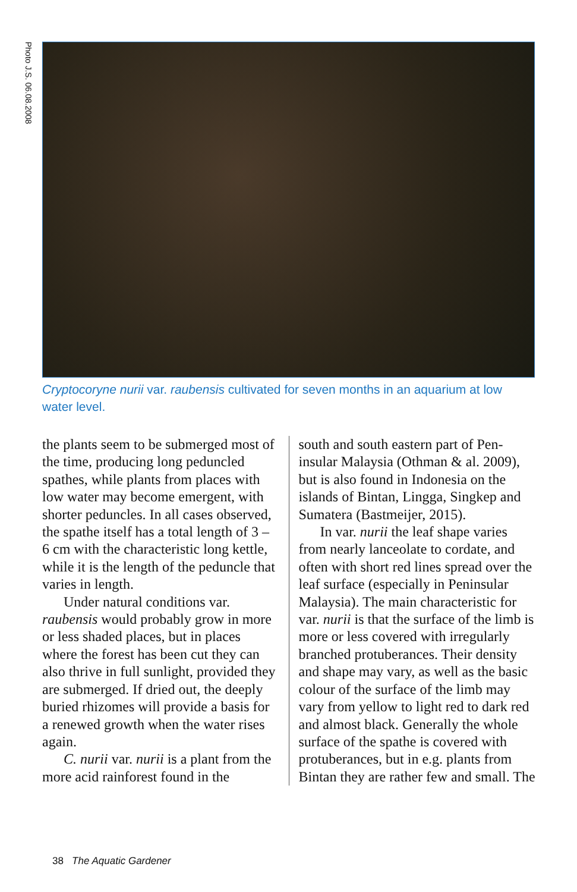Photo J.S. 06.08.2008
Cryptocoryne nurii var. raubensis cultivated for seven months in an aquarium at low water level.
the plants seem to be submerged most of the time, producing long pe­duncled spathes, while plants from places with low water may become emergent, with shorter peduncles. In all cases observed, the spathe itself has a total length of 3 – 6 cm with the characteristic long kettle, while it is the length of the peduncle that varies in length.
Under natural conditions var. raubensis would probably grow in more or less shaded places, but in places where the forest has been cut they can also thrive in full sunlight, provided they are submerged. If dried out, the deeply buried rhi­zomes will provide a basis for a renewed growth when the water rises again.
C. nurii var. nurii is a plant from the more acid rainforest found in the
south and south eastern part of Pen­insular Malaysia (Othman & al. 2009), but is also found in Indonesia on the islands of Bintan, Lingga, Singkep and Sumatera (Bastmeijer, 2015).
In var. nurii the leaf shape varies from nearly lanceolate to cordate, and often with short red lines spread over the leaf surface (espe­cially in Peninsular Malaysia). The main characteristic for var. nurii is that the surface of the limb is more or less covered with irregularly branched protuberances. Their den­sity and shape may vary, as well as the basic colour of the surface of the limb may vary from yellow to light red to dark red and almost black. Generally the whole surface of the spathe is covered with protuber­ances, but in e.g. plants from Bintan they are rather few and small. The
38 The Aquatic Gardener